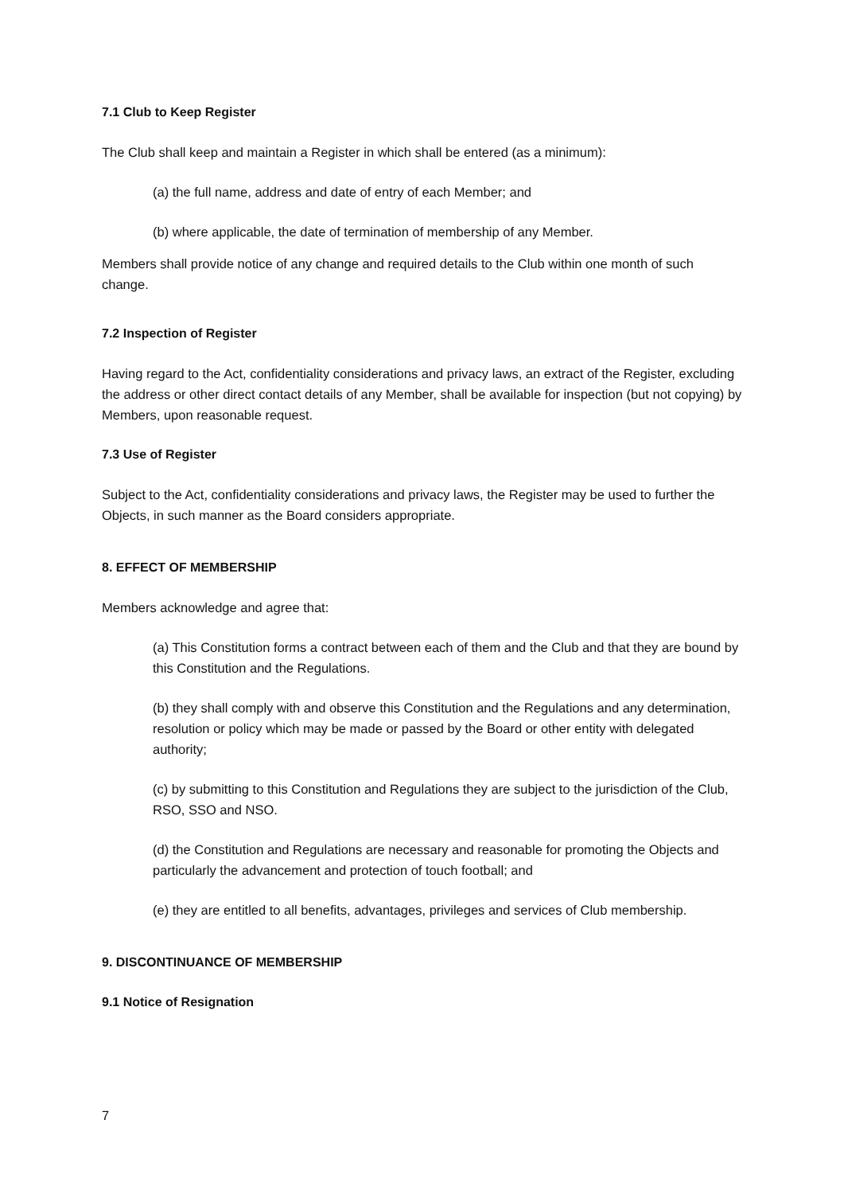7.1 Club to Keep Register
The Club shall keep and maintain a Register in which shall be entered (as a minimum):
(a) the full name, address and date of entry of each Member; and
(b) where applicable, the date of termination of membership of any Member.
Members shall provide notice of any change and required details to the Club within one month of such change.
7.2 Inspection of Register
Having regard to the Act, confidentiality considerations and privacy laws, an extract of the Register, excluding the address or other direct contact details of any Member, shall be available for inspection (but not copying) by Members, upon reasonable request.
7.3 Use of Register
Subject to the Act, confidentiality considerations and privacy laws, the Register may be used to further the Objects, in such manner as the Board considers appropriate.
8. EFFECT OF MEMBERSHIP
Members acknowledge and agree that:
(a) This Constitution forms a contract between each of them and the Club and that they are bound by this Constitution and the Regulations.
(b) they shall comply with and observe this Constitution and the Regulations and any determination, resolution or policy which may be made or passed by the Board or other entity with delegated authority;
(c) by submitting to this Constitution and Regulations they are subject to the jurisdiction of the Club, RSO, SSO and NSO.
(d) the Constitution and Regulations are necessary and reasonable for promoting the Objects and particularly the advancement and protection of touch football; and
(e) they are entitled to all benefits, advantages, privileges and services of Club membership.
9. DISCONTINUANCE OF MEMBERSHIP
9.1 Notice of Resignation
7